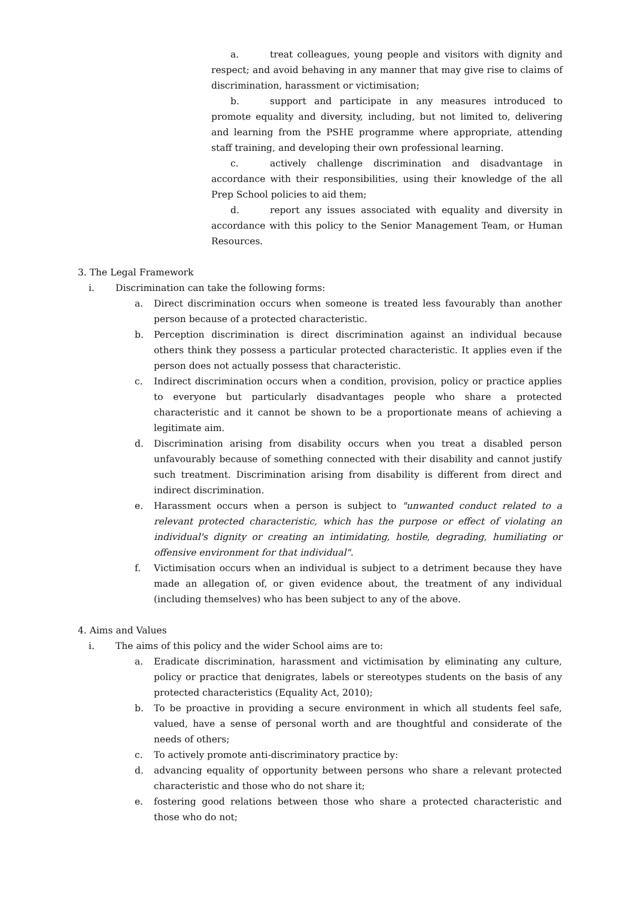a. treat colleagues, young people and visitors with dignity and respect; and avoid behaving in any manner that may give rise to claims of discrimination, harassment or victimisation;
b. support and participate in any measures introduced to promote equality and diversity, including, but not limited to, delivering and learning from the PSHE programme where appropriate, attending staff training, and developing their own professional learning.
c. actively challenge discrimination and disadvantage in accordance with their responsibilities, using their knowledge of the all Prep School policies to aid them;
d. report any issues associated with equality and diversity in accordance with this policy to the Senior Management Team, or Human Resources.
3. The Legal Framework
i. Discrimination can take the following forms:
a. Direct discrimination occurs when someone is treated less favourably than another person because of a protected characteristic.
b. Perception discrimination is direct discrimination against an individual because others think they possess a particular protected characteristic. It applies even if the person does not actually possess that characteristic.
c. Indirect discrimination occurs when a condition, provision, policy or practice applies to everyone but particularly disadvantages people who share a protected characteristic and it cannot be shown to be a proportionate means of achieving a legitimate aim.
d. Discrimination arising from disability occurs when you treat a disabled person unfavourably because of something connected with their disability and cannot justify such treatment. Discrimination arising from disability is different from direct and indirect discrimination.
e. Harassment occurs when a person is subject to "unwanted conduct related to a relevant protected characteristic, which has the purpose or effect of violating an individual's dignity or creating an intimidating, hostile, degrading, humiliating or offensive environment for that individual".
f. Victimisation occurs when an individual is subject to a detriment because they have made an allegation of, or given evidence about, the treatment of any individual (including themselves) who has been subject to any of the above.
4. Aims and Values
i. The aims of this policy and the wider School aims are to:
a. Eradicate discrimination, harassment and victimisation by eliminating any culture, policy or practice that denigrates, labels or stereotypes students on the basis of any protected characteristics (Equality Act, 2010);
b. To be proactive in providing a secure environment in which all students feel safe, valued, have a sense of personal worth and are thoughtful and considerate of the needs of others;
c. To actively promote anti-discriminatory practice by:
d. advancing equality of opportunity between persons who share a relevant protected characteristic and those who do not share it;
e. fostering good relations between those who share a protected characteristic and those who do not;